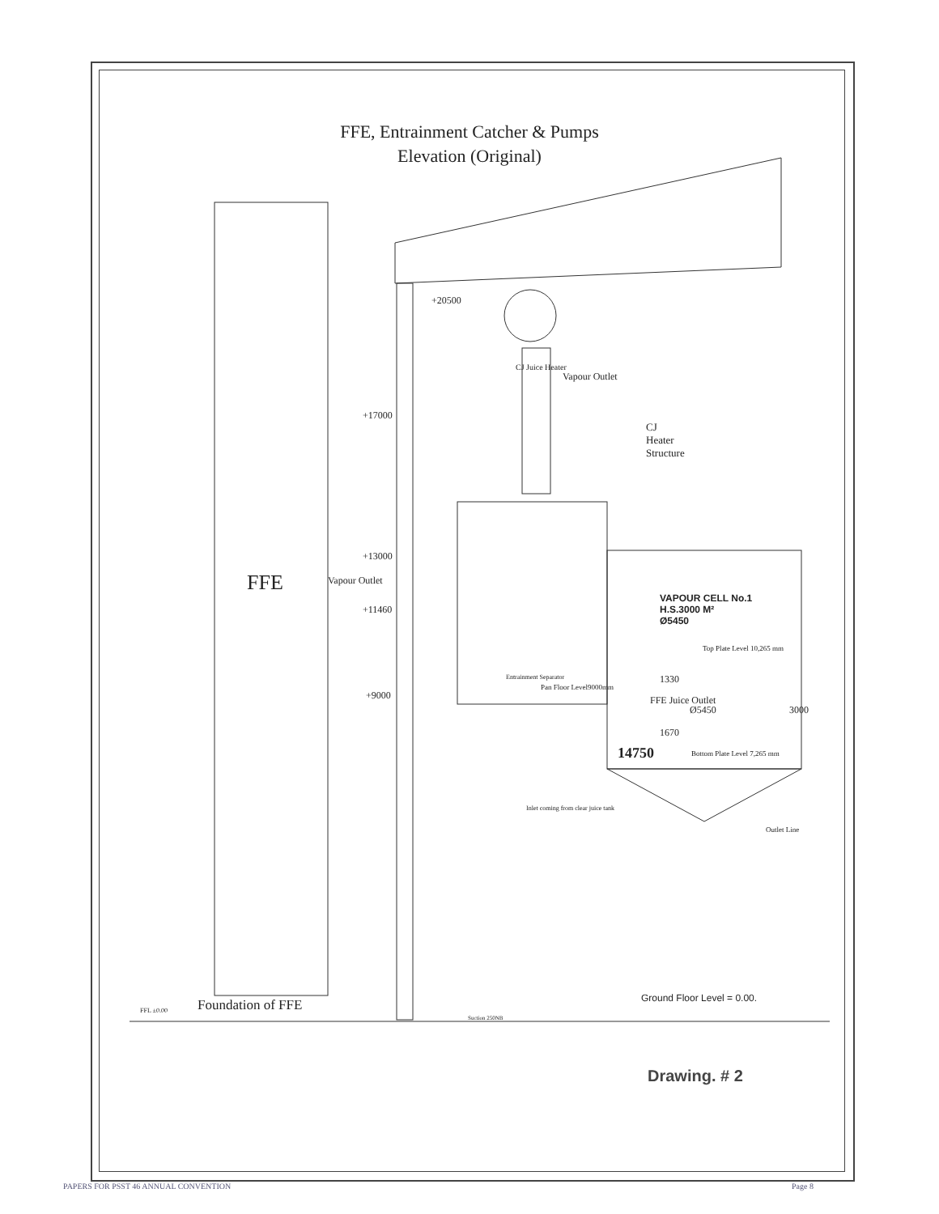FFE, Entrainment Catcher & Pumps
Elevation (Original)
CJ Juice Heater
Vapour Outlet
CJ
Heater
Structure
+20500
+17000
+13000
FFE Vapour Outlet
+11460
+9000
VAPOUR CELL No.1
H.S.3000 M²
Ø5450
Top Plate Level 10,265 mm
Entrainment Separator
Pan Floor Level9000mm
1330
FFE Juice Outlet
Ø5450 3000
1670
14750 Bottom Plate Level 7,265 mm
Inlet coming from clear juice tank
Outlet Line
Ground Floor Level = 0.00.
Foundation of FFE
FFL ±0.00
Suction 250NB
Drawing. # 2
PAPERS FOR PSST 46 ANNUAL CONVENTION
Page 8